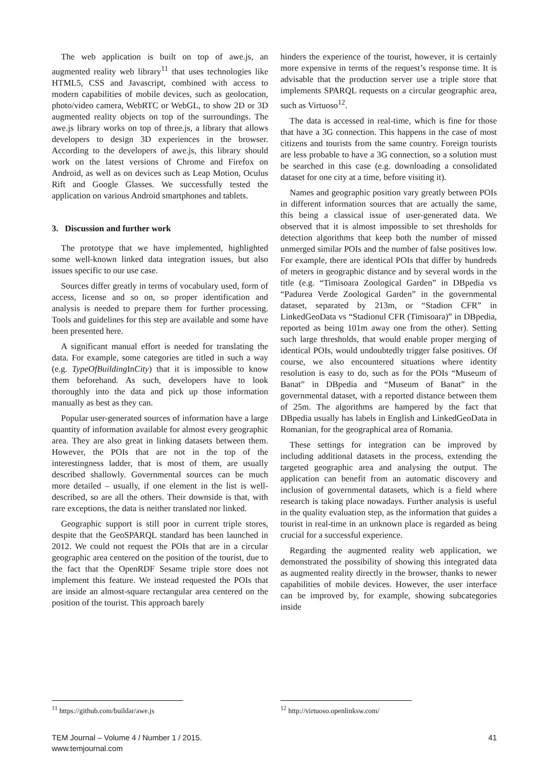The web application is built on top of awe.js, an augmented reality web library<sup>11</sup> that uses technologies like HTML5, CSS and Javascript, combined with access to modern capabilities of mobile devices, such as geolocation, photo/video camera, WebRTC or WebGL, to show 2D or 3D augmented reality objects on top of the surroundings. The awe.js library works on top of three.js, a library that allows developers to design 3D experiences in the browser. According to the developers of awe.js, this library should work on the latest versions of Chrome and Firefox on Android, as well as on devices such as Leap Motion, Oculus Rift and Google Glasses. We successfully tested the application on various Android smartphones and tablets.
3. Discussion and further work
The prototype that we have implemented, highlighted some well-known linked data integration issues, but also issues specific to our use case.
Sources differ greatly in terms of vocabulary used, form of access, license and so on, so proper identification and analysis is needed to prepare them for further processing. Tools and guidelines for this step are available and some have been presented here.
A significant manual effort is needed for translating the data. For example, some categories are titled in such a way (e.g. TypeOfBuilding InCity) that it is impossible to know them beforehand. As such, developers have to look thoroughly into the data and pick up those information manually as best as they can.
Popular user-generated sources of information have a large quantity of information available for almost every geographic area. They are also great in linking datasets between them. However, the POIs that are not in the top of the interestingness ladder, that is most of them, are usually described shallowly. Governmental sources can be much more detailed – usually, if one element in the list is well-described, so are all the others. Their downside is that, with rare exceptions, the data is neither translated nor linked.
Geographic support is still poor in current triple stores, despite that the GeoSPARQL standard has been launched in 2012. We could not request the POIs that are in a circular geographic area centered on the position of the tourist, due to the fact that the OpenRDF Sesame triple store does not implement this feature. We instead requested the POIs that are inside an almost-square rectangular area centered on the position of the tourist. This approach barely
hinders the experience of the tourist, however, it is certainly more expensive in terms of the request’s response time. It is advisable that the production server use a triple store that implements SPARQL requests on a circular geographic area, such as Virtuoso<sup>12</sup>.
The data is accessed in real-time, which is fine for those that have a 3G connection. This happens in the case of most citizens and tourists from the same country. Foreign tourists are less probable to have a 3G connection, so a solution must be searched in this case (e.g. downloading a consolidated dataset for one city at a time, before visiting it).
Names and geographic position vary greatly between POIs in different information sources that are actually the same, this being a classical issue of user-generated data. We observed that it is almost impossible to set thresholds for detection algorithms that keep both the number of missed unmerged similar POIs and the number of false positives low. For example, there are identical POIs that differ by hundreds of meters in geographic distance and by several words in the title (e.g. “Timisoara Zoological Garden” in DBpedia vs “Padurea Verde Zoological Garden” in the governmental dataset, separated by 213m, or “Stadion CFR” in LinkedGeoData vs “Stadionul CFR (Timisoara)” in DBpedia, reported as being 101m away one from the other). Setting such large thresholds, that would enable proper merging of identical POIs, would undoubtedly trigger false positives. Of course, we also encountered situations where identity resolution is easy to do, such as for the POIs “Museum of Banat” in DBpedia and “Museum of Banat” in the governmental dataset, with a reported distance between them of 25m. The algorithms are hampered by the fact that DBpedia usually has labels in English and LinkedGeoData in Romanian, for the geographical area of Romania.
These settings for integration can be improved by including additional datasets in the process, extending the targeted geographic area and analysing the output. The application can benefit from an automatic discovery and inclusion of governmental datasets, which is a field where research is taking place nowadays. Further analysis is useful in the quality evaluation step, as the information that guides a tourist in real-time in an unknown place is regarded as being crucial for a successful experience.
Regarding the augmented reality web application, we demonstrated the possibility of showing this integrated data as augmented reality directly in the browser, thanks to newer capabilities of mobile devices. However, the user interface can be improved by, for example, showing subcategories inside
<sup>11</sup> https://github.com/buildar/awe.js
<sup>12</sup> http://virtuoso.openlinksw.com/
TEM Journal – Volume 4 / Number 1 / 2015.
www.temjournal.com
41